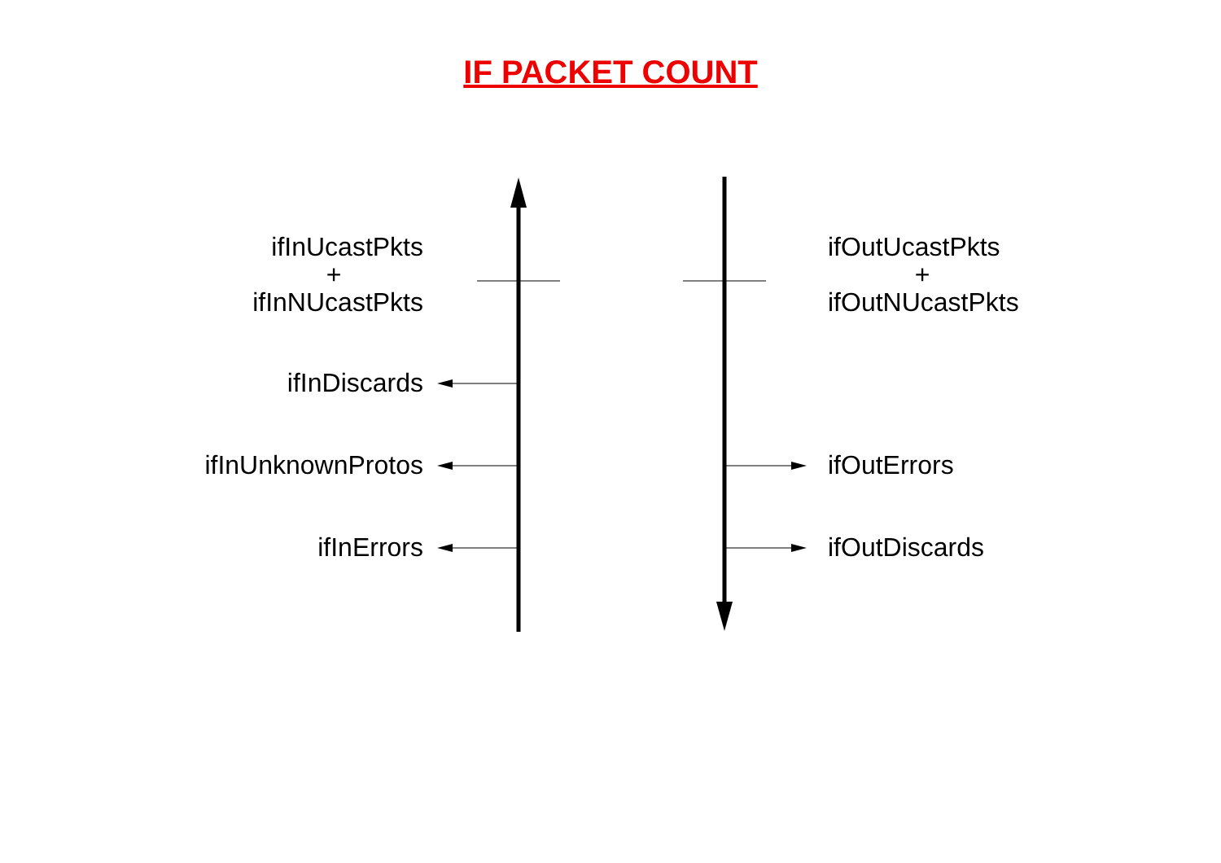IF PACKET COUNT
ifInUcastPkts
+
ifInNUcastPkts
ifInDiscards
ifInUnknownProtos
ifInErrors
ifOutUcastPkts
+
ifOutNUcastPkts
ifOutErrors
ifOutDiscards